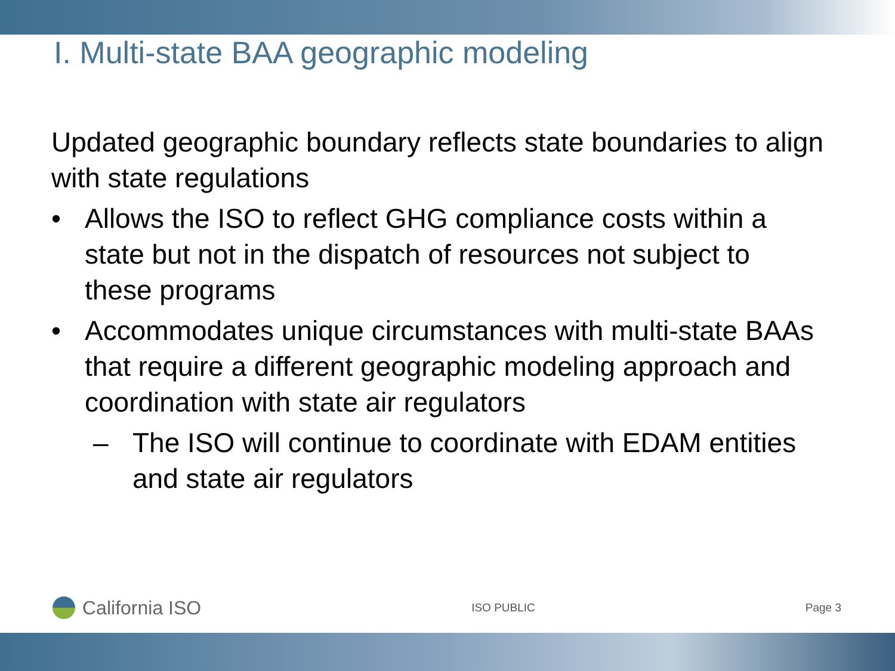I. Multi-state BAA geographic modeling
Updated geographic boundary reflects state boundaries to align with state regulations
• Allows the ISO to reflect GHG compliance costs within a state but not in the dispatch of resources not subject to these programs
• Accommodates unique circumstances with multi-state BAAs that require a different geographic modeling approach and coordination with state air regulators
– The ISO will continue to coordinate with EDAM entities and state air regulators
California ISO
ISO PUBLIC Page 3